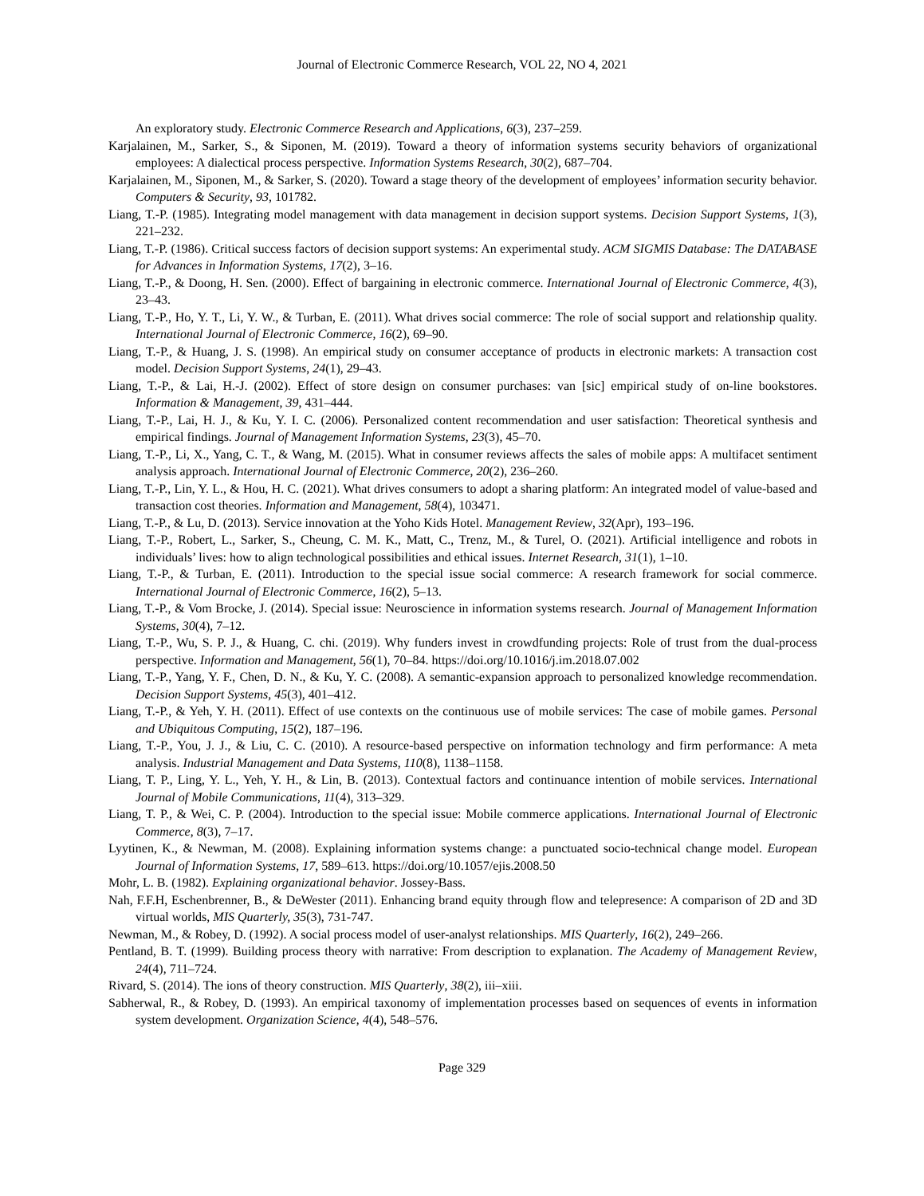Journal of Electronic Commerce Research, VOL 22, NO 4, 2021
An exploratory study. Electronic Commerce Research and Applications, 6(3), 237–259.
Karjalainen, M., Sarker, S., & Siponen, M. (2019). Toward a theory of information systems security behaviors of organizational employees: A dialectical process perspective. Information Systems Research, 30(2), 687–704.
Karjalainen, M., Siponen, M., & Sarker, S. (2020). Toward a stage theory of the development of employees’ information security behavior. Computers & Security, 93, 101782.
Liang, T.-P. (1985). Integrating model management with data management in decision support systems. Decision Support Systems, 1(3), 221–232.
Liang, T.-P. (1986). Critical success factors of decision support systems: An experimental study. ACM SIGMIS Database: The DATABASE for Advances in Information Systems, 17(2), 3–16.
Liang, T.-P., & Doong, H. Sen. (2000). Effect of bargaining in electronic commerce. International Journal of Electronic Commerce, 4(3), 23–43.
Liang, T.-P., Ho, Y. T., Li, Y. W., & Turban, E. (2011). What drives social commerce: The role of social support and relationship quality. International Journal of Electronic Commerce, 16(2), 69–90.
Liang, T.-P., & Huang, J. S. (1998). An empirical study on consumer acceptance of products in electronic markets: A transaction cost model. Decision Support Systems, 24(1), 29–43.
Liang, T.-P., & Lai, H.-J. (2002). Effect of store design on consumer purchases: van [sic] empirical study of on-line bookstores. Information & Management, 39, 431–444.
Liang, T.-P., Lai, H. J., & Ku, Y. I. C. (2006). Personalized content recommendation and user satisfaction: Theoretical synthesis and empirical findings. Journal of Management Information Systems, 23(3), 45–70.
Liang, T.-P., Li, X., Yang, C. T., & Wang, M. (2015). What in consumer reviews affects the sales of mobile apps: A multifacet sentiment analysis approach. International Journal of Electronic Commerce, 20(2), 236–260.
Liang, T.-P., Lin, Y. L., & Hou, H. C. (2021). What drives consumers to adopt a sharing platform: An integrated model of value-based and transaction cost theories. Information and Management, 58(4), 103471.
Liang, T.-P., & Lu, D. (2013). Service innovation at the Yoho Kids Hotel. Management Review, 32(Apr), 193–196.
Liang, T.-P., Robert, L., Sarker, S., Cheung, C. M. K., Matt, C., Trenz, M., & Turel, O. (2021). Artificial intelligence and robots in individuals’ lives: how to align technological possibilities and ethical issues. Internet Research, 31(1), 1–10.
Liang, T.-P., & Turban, E. (2011). Introduction to the special issue social commerce: A research framework for social commerce. International Journal of Electronic Commerce, 16(2), 5–13.
Liang, T.-P., & Vom Brocke, J. (2014). Special issue: Neuroscience in information systems research. Journal of Management Information Systems, 30(4), 7–12.
Liang, T.-P., Wu, S. P. J., & Huang, C. chi. (2019). Why funders invest in crowdfunding projects: Role of trust from the dual-process perspective. Information and Management, 56(1), 70–84. https://doi.org/10.1016/j.im.2018.07.002
Liang, T.-P., Yang, Y. F., Chen, D. N., & Ku, Y. C. (2008). A semantic-expansion approach to personalized knowledge recommendation. Decision Support Systems, 45(3), 401–412.
Liang, T.-P., & Yeh, Y. H. (2011). Effect of use contexts on the continuous use of mobile services: The case of mobile games. Personal and Ubiquitous Computing, 15(2), 187–196.
Liang, T.-P., You, J. J., & Liu, C. C. (2010). A resource-based perspective on information technology and firm performance: A meta analysis. Industrial Management and Data Systems, 110(8), 1138–1158.
Liang, T. P., Ling, Y. L., Yeh, Y. H., & Lin, B. (2013). Contextual factors and continuance intention of mobile services. International Journal of Mobile Communications, 11(4), 313–329.
Liang, T. P., & Wei, C. P. (2004). Introduction to the special issue: Mobile commerce applications. International Journal of Electronic Commerce, 8(3), 7–17.
Lyytinen, K., & Newman, M. (2008). Explaining information systems change: a punctuated socio-technical change model. European Journal of Information Systems, 17, 589–613. https://doi.org/10.1057/ejis.2008.50
Mohr, L. B. (1982). Explaining organizational behavior. Jossey-Bass.
Nah, F.F.H, Eschenbrenner, B., & DeWester (2011). Enhancing brand equity through flow and telepresence: A comparison of 2D and 3D virtual worlds, MIS Quarterly, 35(3), 731-747.
Newman, M., & Robey, D. (1992). A social process model of user-analyst relationships. MIS Quarterly, 16(2), 249–266.
Pentland, B. T. (1999). Building process theory with narrative: From description to explanation. The Academy of Management Review, 24(4), 711–724.
Rivard, S. (2014). The ions of theory construction. MIS Quarterly, 38(2), iii–xiii.
Sabherwal, R., & Robey, D. (1993). An empirical taxonomy of implementation processes based on sequences of events in information system development. Organization Science, 4(4), 548–576.
Page 329